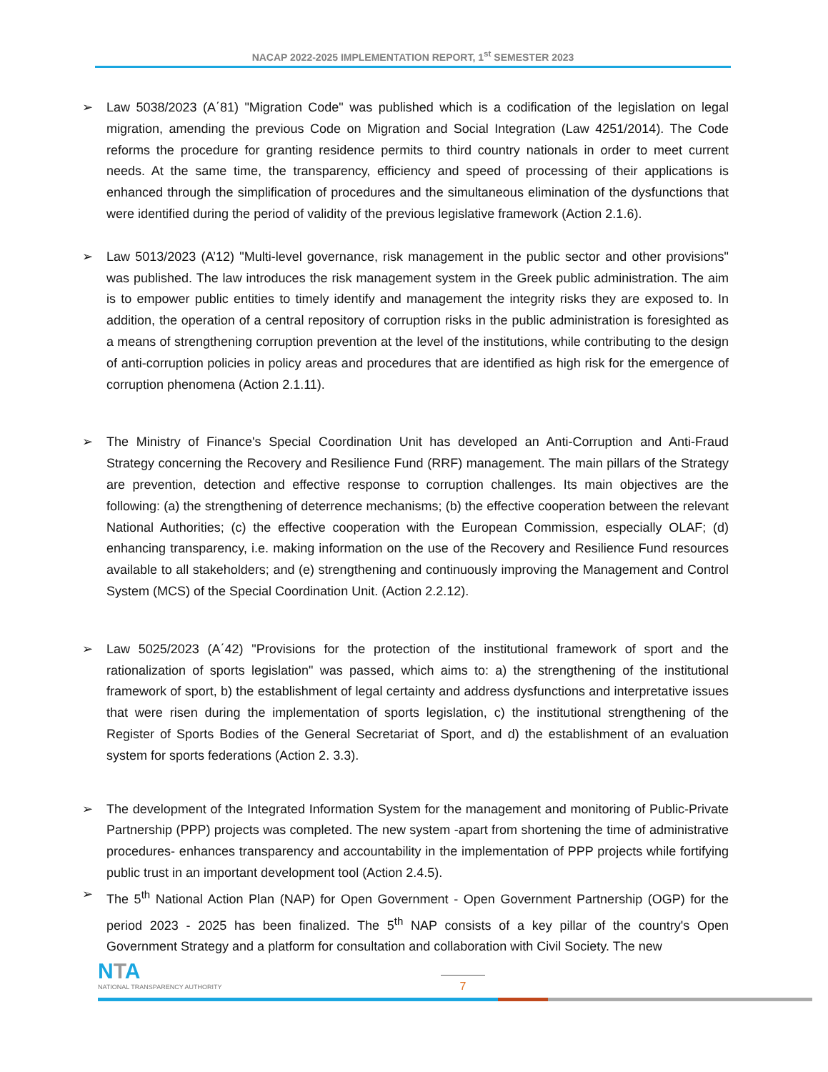NACAP 2022-2025 IMPLEMENTATION REPORT, 1<sup>st</sup> SEMESTER 2023
➢ Law 5038/2023 (Α΄81) "Migration Code" was published which is a codification of the legislation on legal migration, amending the previous Code on Migration and Social Integration (Law 4251/2014). The Code reforms the procedure for granting residence permits to third country nationals in order to meet current needs. At the same time, the transparency, efficiency and speed of processing of their applications is enhanced through the simplification of procedures and the simultaneous elimination of the dysfunctions that were identified during the period of validity of the previous legislative framework (Action 2.1.6).
➢ Law 5013/2023 (A’12) "Multi-level governance, risk management in the public sector and other provisions" was published. The law introduces the risk management system in the Greek public administration. The aim is to empower public entities to timely identify and management the integrity risks they are exposed to. In addition, the operation of a central repository of corruption risks in the public administration is foresighted as a means of strengthening corruption prevention at the level of the institutions, while contributing to the design of anti-corruption policies in policy areas and procedures that are identified as high risk for the emergence of corruption phenomena (Action 2.1.11).
➢ The Ministry of Finance's Special Coordination Unit has developed an Anti-Corruption and Anti-Fraud Strategy concerning the Recovery and Resilience Fund (RRF) management. The main pillars of the Strategy are prevention, detection and effective response to corruption challenges. Its main objectives are the following: (a) the strengthening of deterrence mechanisms; (b) the effective cooperation between the relevant National Authorities; (c) the effective cooperation with the European Commission, especially OLAF; (d) enhancing transparency, i.e. making information on the use of the Recovery and Resilience Fund resources available to all stakeholders; and (e) strengthening and continuously improving the Management and Control System (MCS) of the Special Coordination Unit. (Action 2.2.12).
➢ Law 5025/2023 (Α΄42) "Provisions for the protection of the institutional framework of sport and the rationalization of sports legislation" was passed, which aims to: a) the strengthening of the institutional framework of sport, b) the establishment of legal certainty and address dysfunctions and interpretative issues that were risen during the implementation of sports legislation, c) the institutional strengthening of the Register of Sports Bodies of the General Secretariat of Sport, and d) the establishment of an evaluation system for sports federations (Action 2. 3.3).
➢ The development of the Integrated Information System for the management and monitoring of Public-Private Partnership (PPP) projects was completed. The new system -apart from shortening the time of administrative procedures- enhances transparency and accountability in the implementation of PPP projects while fortifying public trust in an important development tool (Action 2.4.5).
➢ The 5<sup>th</sup> National Action Plan (NAP) for Open Government - Open Government Partnership (OGP) for the period 2023 - 2025 has been finalized. The 5<sup>th</sup> NAP consists of a key pillar of the country's Open Government Strategy and a platform for consultation and collaboration with Civil Society. The new
NTA
NATIONAL TRANSPARENCY AUTHORITY
7